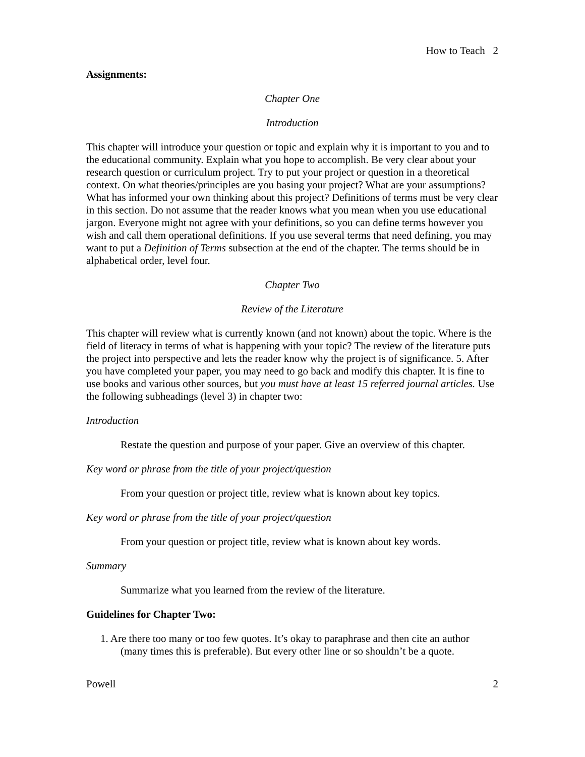How to Teach 2
Assignments:
Chapter One
Introduction
This chapter will introduce your question or topic and explain why it is important to you and to the educational community. Explain what you hope to accomplish. Be very clear about your research question or curriculum project. Try to put your project or question in a theoretical context. On what theories/principles are you basing your project? What are your assumptions? What has informed your own thinking about this project? Definitions of terms must be very clear in this section. Do not assume that the reader knows what you mean when you use educational jargon. Everyone might not agree with your definitions, so you can define terms however you wish and call them operational definitions. If you use several terms that need defining, you may want to put a Definition of Terms subsection at the end of the chapter. The terms should be in alphabetical order, level four.
Chapter Two
Review of the Literature
This chapter will review what is currently known (and not known) about the topic. Where is the field of literacy in terms of what is happening with your topic? The review of the literature puts the project into perspective and lets the reader know why the project is of significance. 5. After you have completed your paper, you may need to go back and modify this chapter. It is fine to use books and various other sources, but you must have at least 15 referred journal articles. Use the following subheadings (level 3) in chapter two:
Introduction
Restate the question and purpose of your paper. Give an overview of this chapter.
Key word or phrase from the title of your project/question
From your question or project title, review what is known about key topics.
Key word or phrase from the title of your project/question
From your question or project title, review what is known about key words.
Summary
Summarize what you learned from the review of the literature.
Guidelines for Chapter Two:
1. Are there too many or too few quotes. It’s okay to paraphrase and then cite an author (many times this is preferable). But every other line or so shouldn’t be a quote.
Powell 2